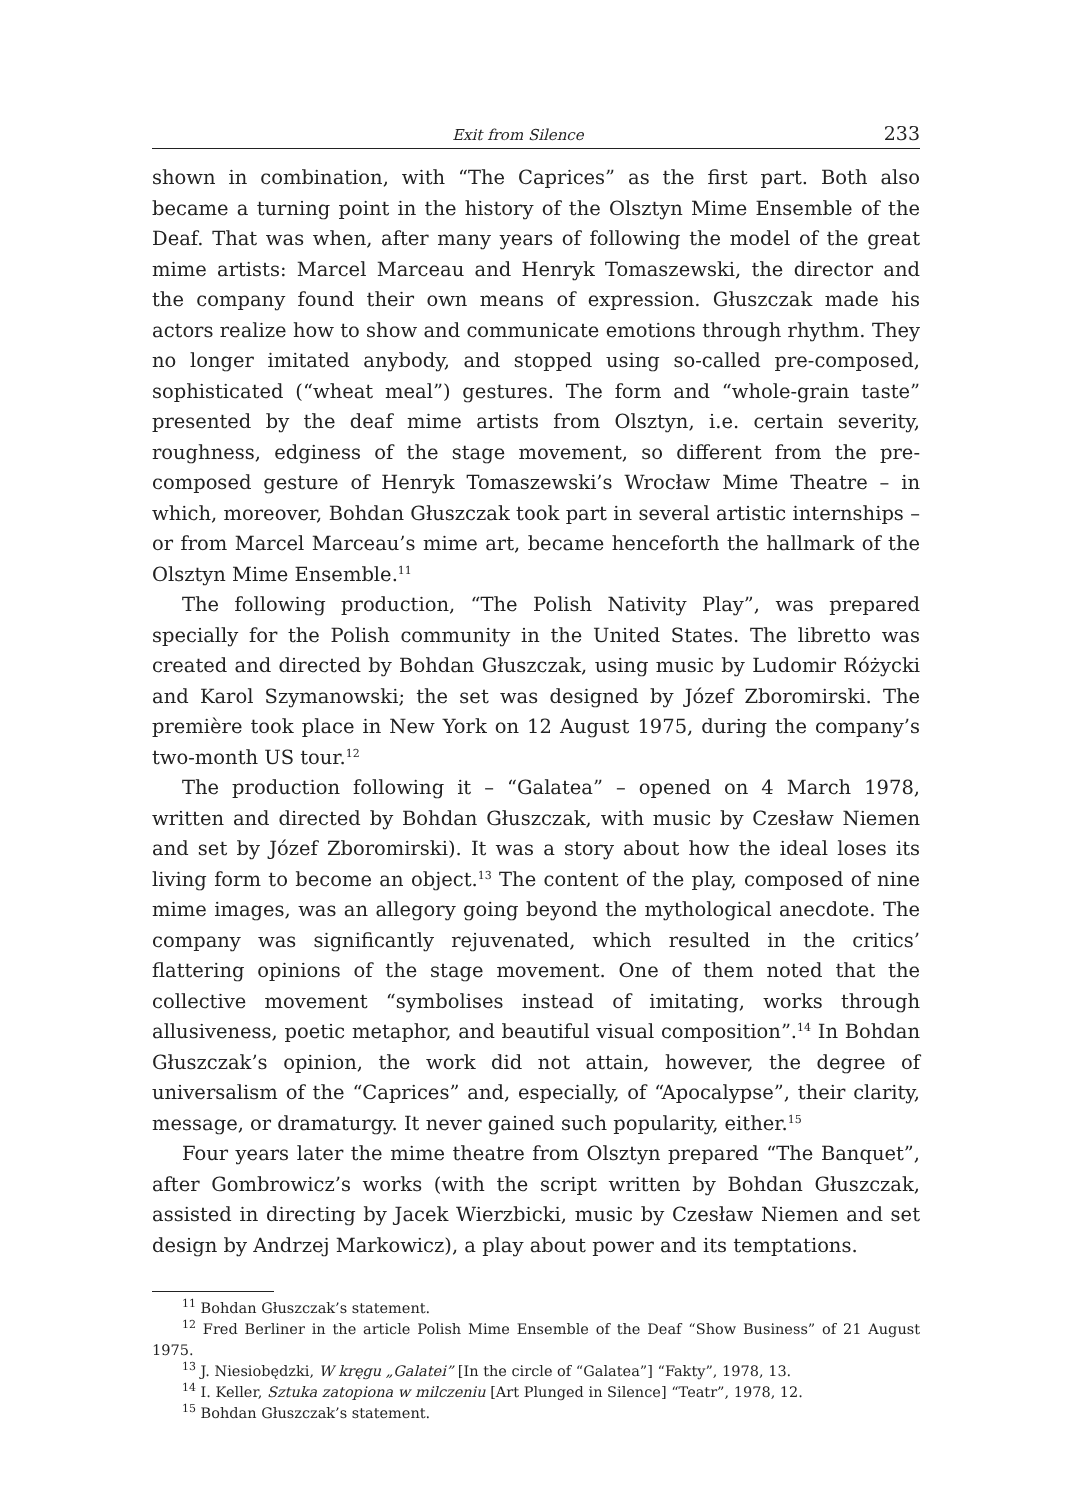Exit from Silence 233
shown in combination, with “The Caprices” as the first part. Both also became a turning point in the history of the Olsztyn Mime Ensemble of the Deaf. That was when, after many years of following the model of the great mime artists: Marcel Marceau and Henryk Tomaszewski, the director and the company found their own means of expression. Głuszczak made his actors realize how to show and communicate emotions through rhythm. They no longer imitated anybody, and stopped using so-called pre-composed, sophisticated (“wheat meal”) gestures. The form and “whole-grain taste” presented by the deaf mime artists from Olsztyn, i.e. certain severity, roughness, edginess of the stage movement, so different from the pre-composed gesture of Henryk Tomaszewski’s Wrocław Mime Theatre – in which, moreover, Bohdan Głuszczak took part in several artistic internships – or from Marcel Marceau’s mime art, became henceforth the hallmark of the Olsztyn Mime Ensemble.<sup>11</sup>
The following production, “The Polish Nativity Play”, was prepared specially for the Polish community in the United States. The libretto was created and directed by Bohdan Głuszczak, using music by Ludomir Różycki and Karol Szymanowski; the set was designed by Józef Zboromirski. The première took place in New York on 12 August 1975, during the company’s two-month US tour.<sup>12</sup>
The production following it – “Galatea” – opened on 4 March 1978, written and directed by Bohdan Głuszczak, with music by Czesław Niemen and set by Józef Zboromirski). It was a story about how the ideal loses its living form to become an object.<sup>13</sup> The content of the play, composed of nine mime images, was an allegory going beyond the mythological anecdote. The company was significantly rejuvenated, which resulted in the critics’ flattering opinions of the stage movement. One of them noted that the collective movement “symbolises instead of imitating, works through allusiveness, poetic metaphor, and beautiful visual composition”.<sup>14</sup> In Bohdan Głuszczak’s opinion, the work did not attain, however, the degree of universalism of the “Caprices” and, especially, of “Apocalypse”, their clarity, message, or dramaturgy. It never gained such popularity, either.<sup>15</sup>
Four years later the mime theatre from Olsztyn prepared “The Banquet”, after Gombrowicz’s works (with the script written by Bohdan Głuszczak, assisted in directing by Jacek Wierzbicki, music by Czesław Niemen and set design by Andrzej Markowicz), a play about power and its temptations.
<sup>11</sup> Bohdan Głuszczak’s statement.
<sup>12</sup> Fred Berliner in the article Polish Mime Ensemble of the Deaf “Show Business” of 21 August 1975.
<sup>13</sup> J. Niesiobędzki, W kręgu „Galatei” [In the circle of “Galatea”] “Fakty”, 1978, 13.
<sup>14</sup> I. Keller, Sztuka zatopiona w milczeniu [Art Plunged in Silence] “Teatr”, 1978, 12.
<sup>15</sup> Bohdan Głuszczak’s statement.